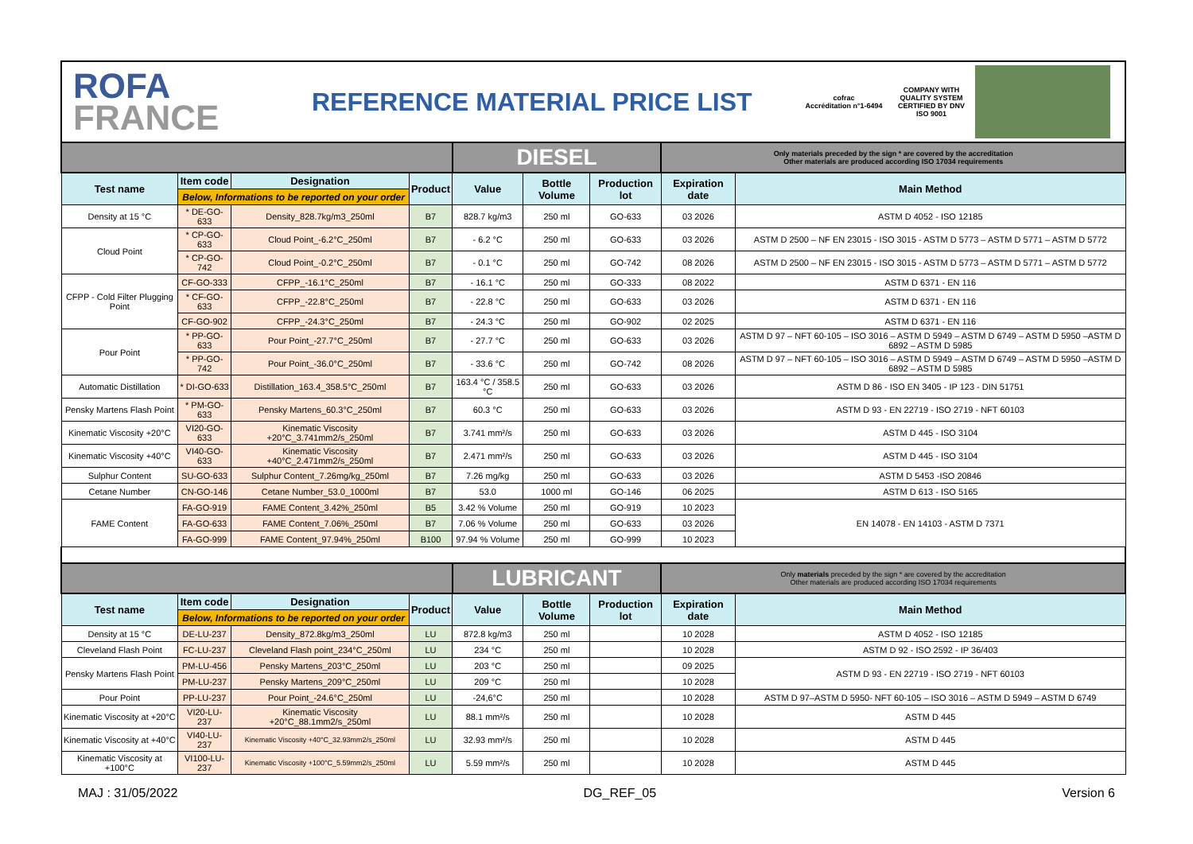ROFA
FRANCE
REFERENCE MATERIAL PRICE LIST
cofrac
Accréditation n°1-6494
COMPANY WITH QUALITY SYSTEM CERTIFIED BY DNV
ISO 9001
| | | | | DIESEL | | | Only materials preceded by the sign * are covered by the accreditation Other materials are produced according ISO 17034 requirements | |
| Test name | Item code | Designation | Product | Value | Bottle Volume | Production lot | Expiration date | Main Method |
| | Below, Informations to be reported on your order | | | | | | | |
| Density at 15 °C | * DE-GO-633 | Density_828.7kg/m3_250ml | B7 | 828.7 kg/m3 | 250 ml | GO-633 | 03 2026 | ASTM D 4052 - ISO 12185 |
| Cloud Point | * CP-GO-633 | Cloud Point_-6.2°C_250ml | B7 | - 6.2 °C | 250 ml | GO-633 | 03 2026 | ASTM D 2500 – NF EN 23015 - ISO 3015 - ASTM D 5773 – ASTM D 5771 – ASTM D 5772 |
| | * CP-GO-742 | Cloud Point_-0.2°C_250ml | B7 | - 0.1 °C | 250 ml | GO-742 | 08 2026 | ASTM D 2500 – NF EN 23015 - ISO 3015 - ASTM D 5773 – ASTM D 5771 – ASTM D 5772 |
| CFPP - Cold Filter Plugging Point | CF-GO-333 | CFPP_-16.1°C_250ml | B7 | - 16.1 °C | 250 ml | GO-333 | 08 2022 | ASTM D 6371 - EN 116 |
| | * CF-GO-633 | CFPP_-22.8°C_250ml | B7 | - 22.8 °C | 250 ml | GO-633 | 03 2026 | ASTM D 6371 - EN 116 |
| | CF-GO-902 | CFPP_-24.3°C_250ml | B7 | - 24.3 °C | 250 ml | GO-902 | 02 2025 | ASTM D 6371 - EN 116 |
| Pour Point | * PP-GO-633 | Pour Point_-27.7°C_250ml | B7 | - 27.7 °C | 250 ml | GO-633 | 03 2026 | ASTM D 97 – NFT 60-105 – ISO 3016 – ASTM D 5949 – ASTM D 6749 – ASTM D 5950 –ASTM D 6892 – ASTM D 5985 |
| | * PP-GO-742 | Pour Point_-36.0°C_250ml | B7 | - 33.6 °C | 250 ml | GO-742 | 08 2026 | ASTM D 97 – NFT 60-105 – ISO 3016 – ASTM D 5949 – ASTM D 6749 – ASTM D 5950 –ASTM D 6892 – ASTM D 5985 |
| Automatic Distillation | * DI-GO-633 | Distillation_163.4_358.5°C_250ml | B7 | 163.4 °C / 358.5 °C | 250 ml | GO-633 | 03 2026 | ASTM D 86 - ISO EN 3405 - IP 123 - DIN 51751 |
| Pensky Martens Flash Point | * PM-GO-633 | Pensky Martens_60.3°C_250ml | B7 | 60.3 °C | 250 ml | GO-633 | 03 2026 | ASTM D 93 - EN 22719 - ISO 2719 - NFT 60103 |
| Kinematic Viscosity +20°C | VI20-GO-633 | Kinematic Viscosity +20°C_3.741mm2/s_250ml | B7 | 3.741 mm²/s | 250 ml | GO-633 | 03 2026 | ASTM D 445 - ISO 3104 |
| Kinematic Viscosity +40°C | VI40-GO-633 | Kinematic Viscosity +40°C_2.471mm2/s_250ml | B7 | 2.471 mm²/s | 250 ml | GO-633 | 03 2026 | ASTM D 445 - ISO 3104 |
| Sulphur Content | SU-GO-633 | Sulphur Content_7.26mg/kg_250ml | B7 | 7.26 mg/kg | 250 ml | GO-633 | 03 2026 | ASTM D 5453 -ISO 20846 |
| Cetane Number | CN-GO-146 | Cetane Number_53.0_1000ml | B7 | 53.0 | 1000 ml | GO-146 | 06 2025 | ASTM D 613 - ISO 5165 |
| FAME Content | FA-GO-919 | FAME Content_3.42%_250ml | B5 | 3.42 % Volume | 250 ml | GO-919 | 10 2023 | EN 14078 - EN 14103 - ASTM D 7371 |
| | FA-GO-633 | FAME Content_7.06%_250ml | B7 | 7.06 % Volume | 250 ml | GO-633 | 03 2026 | |
| | FA-GO-999 | FAME Content_97.94%_250ml | B100 | 97.94 % Volume | 250 ml | GO-999 | 10 2023 | |
| | | | | LUBRICANT | | | Only materials preceded by the sign * are covered by the accreditation Other materials are produced according ISO 17034 requirements | |
| Test name | Item code | Designation | Product | Value | Bottle Volume | Production lot | Expiration date | Main Method |
| | Below, Informations to be reported on your order | | | | | | | |
| Density at 15 °C | DE-LU-237 | Density_872.8kg/m3_250ml | LU | 872.8 kg/m3 | 250 ml | | 10 2028 | ASTM D 4052 - ISO 12185 |
| Cleveland Flash Point | FC-LU-237 | Cleveland Flash point_234°C_250ml | LU | 234 °C | 250 ml | | 10 2028 | ASTM D 92 - ISO 2592 - IP 36/403 |
| Pensky Martens Flash Point | PM-LU-456 | Pensky Martens_203°C_250ml | LU | 203 °C | 250 ml | | 09 2025 | ASTM D 93 - EN 22719 - ISO 2719 - NFT 60103 |
| | PM-LU-237 | Pensky Martens_209°C_250ml | LU | 209 °C | 250 ml | | 10 2028 | |
| Pour Point | PP-LU-237 | Pour Point_-24.6°C_250ml | LU | -24,6°C | 250 ml | | 10 2028 | ASTM D 97–ASTM D 5950- NFT 60-105 – ISO 3016 – ASTM D 5949 – ASTM D 6749 |
| Kinematic Viscosity at +20°C | VI20-LU-237 | Kinematic Viscosity +20°C_88.1mm2/s_250ml | LU | 88.1 mm²/s | 250 ml | | 10 2028 | ASTM D 445 |
| Kinematic Viscosity at +40°C | VI40-LU-237 | Kinematic Viscosity +40°C_32.93mm2/s_250ml | LU | 32.93 mm²/s | 250 ml | | 10 2028 | ASTM D 445 |
| Kinematic Viscosity at +100°C | VI100-LU-237 | Kinematic Viscosity +100°C_5.59mm2/s_250ml | LU | 5.59 mm²/s | 250 ml | | 10 2028 | ASTM D 445 |
MAJ : 31/05/2022 DG_REF_05 Version 6